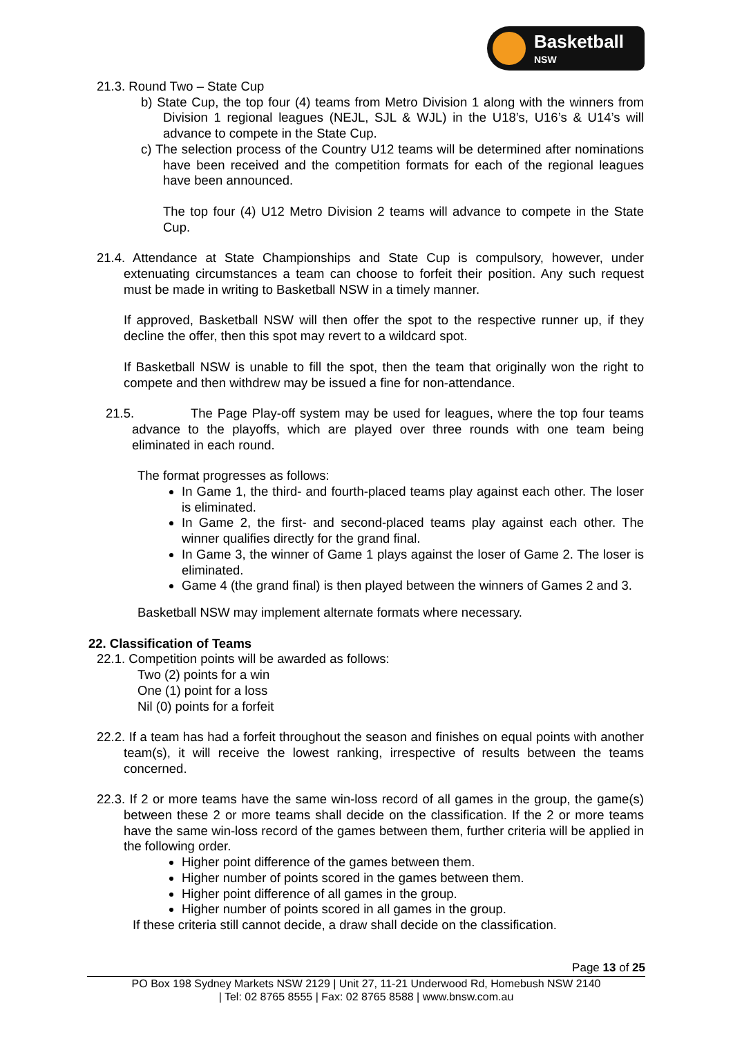Basketball
NSW
21.3. Round Two – State Cup
b) State Cup, the top four (4) teams from Metro Division 1 along with the winners from Division 1 regional leagues (NEJL, SJL & WJL) in the U18’s, U16’s & U14’s will advance to compete in the State Cup.
c) The selection process of the Country U12 teams will be determined after nominations have been received and the competition formats for each of the regional leagues have been announced.
The top four (4) U12 Metro Division 2 teams will advance to compete in the State Cup.
21.4. Attendance at State Championships and State Cup is compulsory, however, under extenuating circumstances a team can choose to forfeit their position. Any such request must be made in writing to Basketball NSW in a timely manner.
If approved, Basketball NSW will then offer the spot to the respective runner up, if they decline the offer, then this spot may revert to a wildcard spot.
If Basketball NSW is unable to fill the spot, then the team that originally won the right to compete and then withdrew may be issued a fine for non-attendance.
21.5. The Page Play-off system may be used for leagues, where the top four teams advance to the playoffs, which are played over three rounds with one team being eliminated in each round.
The format progresses as follows:
In Game 1, the third- and fourth-placed teams play against each other. The loser is eliminated.
In Game 2, the first- and second-placed teams play against each other. The winner qualifies directly for the grand final.
In Game 3, the winner of Game 1 plays against the loser of Game 2. The loser is eliminated.
Game 4 (the grand final) is then played between the winners of Games 2 and 3.
Basketball NSW may implement alternate formats where necessary.
22. Classification of Teams
22.1. Competition points will be awarded as follows:
Two (2) points for a win
One (1) point for a loss
Nil (0) points for a forfeit
22.2. If a team has had a forfeit throughout the season and finishes on equal points with another team(s), it will receive the lowest ranking, irrespective of results between the teams concerned.
22.3. If 2 or more teams have the same win-loss record of all games in the group, the game(s) between these 2 or more teams shall decide on the classification. If the 2 or more teams have the same win-loss record of the games between them, further criteria will be applied in the following order.
Higher point difference of the games between them.
Higher number of points scored in the games between them.
Higher point difference of all games in the group.
Higher number of points scored in all games in the group.
If these criteria still cannot decide, a draw shall decide on the classification.
Page 13 of 25
PO Box 198 Sydney Markets NSW 2129 | Unit 27, 11-21 Underwood Rd, Homebush NSW 2140
| Tel: 02 8765 8555 | Fax: 02 8765 8588 | www.bnsw.com.au